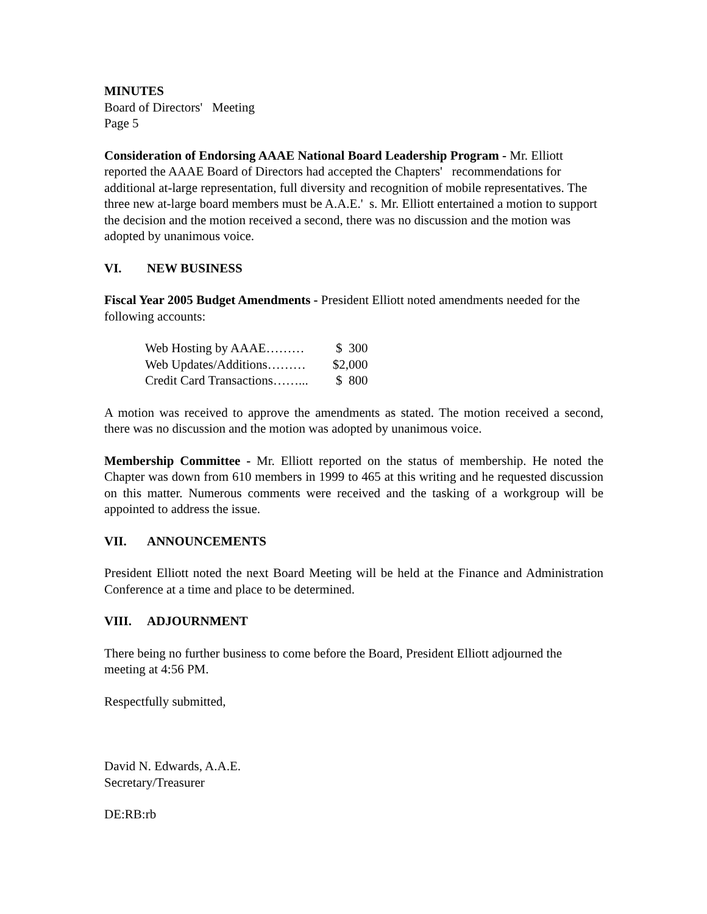MINUTES
Board of Directors' Meeting
Page 5
Consideration of Endorsing AAAE National Board Leadership Program - Mr. Elliott reported the AAAE Board of Directors had accepted the Chapters' recommendations for additional at-large representation, full diversity and recognition of mobile representatives. The three new at-large board members must be A.A.E.' s. Mr. Elliott entertained a motion to support the decision and the motion received a second, there was no discussion and the motion was adopted by unanimous voice.
VI. NEW BUSINESS
Fiscal Year 2005 Budget Amendments - President Elliott noted amendments needed for the following accounts:
| Web Hosting by AAAE……… | $ 300 |
| Web Updates/Additions……… | $2,000 |
| Credit Card Transactions……... | $ 800 |
A motion was received to approve the amendments as stated. The motion received a second, there was no discussion and the motion was adopted by unanimous voice.
Membership Committee - Mr. Elliott reported on the status of membership. He noted the Chapter was down from 610 members in 1999 to 465 at this writing and he requested discussion on this matter. Numerous comments were received and the tasking of a workgroup will be appointed to address the issue.
VII. ANNOUNCEMENTS
President Elliott noted the next Board Meeting will be held at the Finance and Administration Conference at a time and place to be determined.
VIII. ADJOURNMENT
There being no further business to come before the Board, President Elliott adjourned the meeting at 4:56 PM.
Respectfully submitted,
David N. Edwards, A.A.E.
Secretary/Treasurer
DE:RB:rb